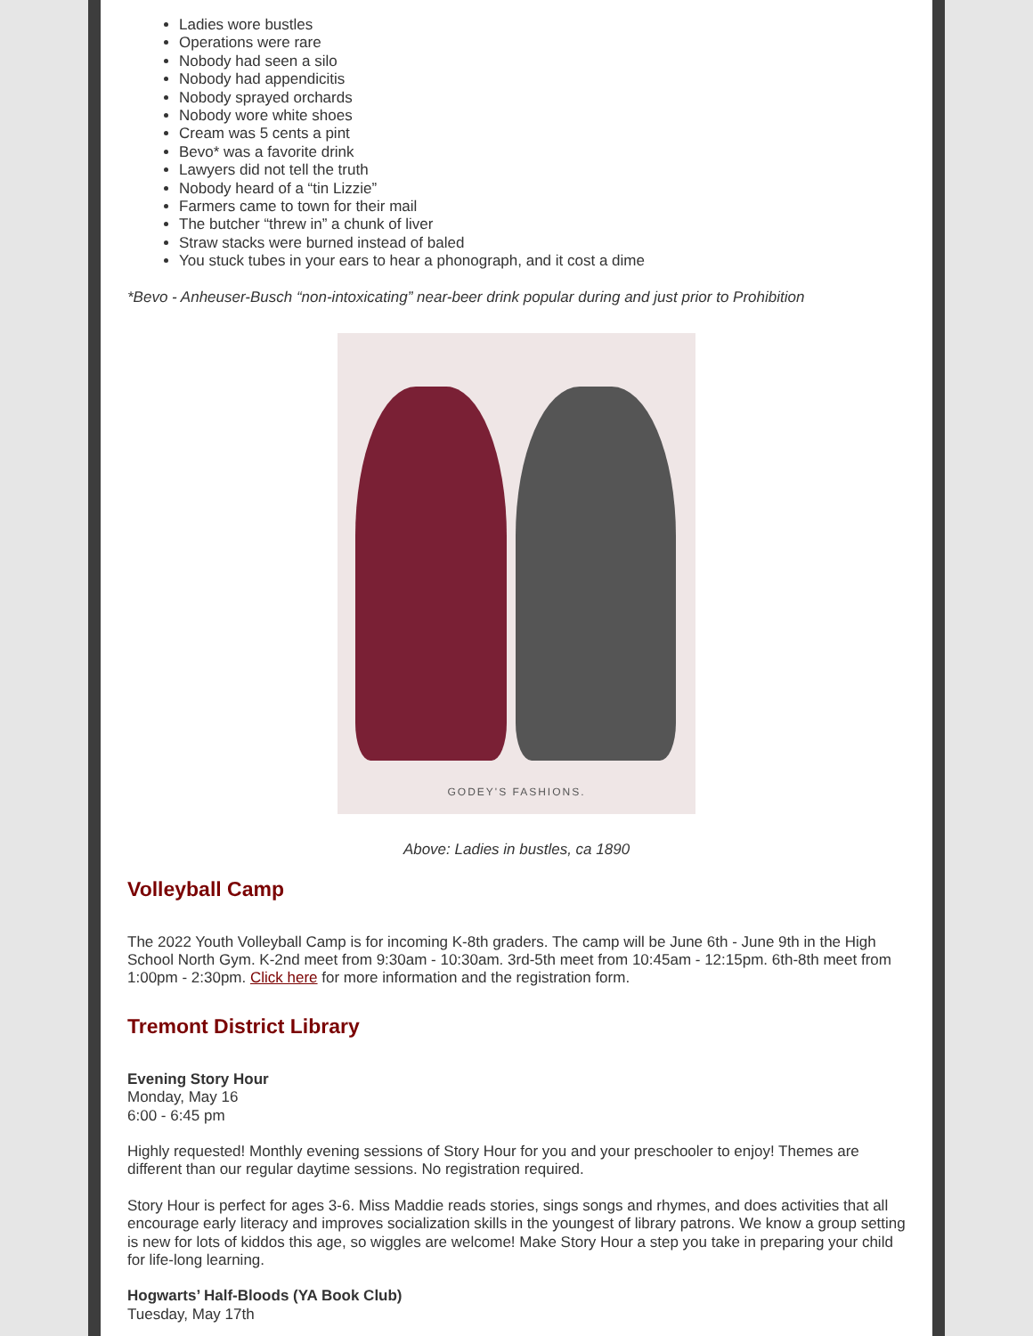Ladies wore bustles
Operations were rare
Nobody had seen a silo
Nobody had appendicitis
Nobody sprayed orchards
Nobody wore white shoes
Cream was 5 cents a pint
Bevo* was a favorite drink
Lawyers did not tell the truth
Nobody heard of a “tin Lizzie”
Farmers came to town for their mail
The butcher “threw in” a chunk of liver
Straw stacks were burned instead of baled
You stuck tubes in your ears to hear a phonograph, and it cost a dime
*Bevo - Anheuser-Busch “non-intoxicating” near-beer drink popular during and just prior to Prohibition
GODEY'S FASHIONS.
Above: Ladies in bustles, ca 1890
Volleyball Camp
The 2022 Youth Volleyball Camp is for incoming K-8th graders. The camp will be June 6th - June 9th in the High School North Gym. K-2nd meet from 9:30am - 10:30am. 3rd-5th meet from 10:45am - 12:15pm. 6th-8th meet from 1:00pm - 2:30pm. Click here for more information and the registration form.
Tremont District Library
Evening Story Hour
Monday, May 16
6:00 - 6:45 pm
Highly requested! Monthly evening sessions of Story Hour for you and your preschooler to enjoy! Themes are different than our regular daytime sessions. No registration required.
Story Hour is perfect for ages 3-6. Miss Maddie reads stories, sings songs and rhymes, and does activities that all encourage early literacy and improves socialization skills in the youngest of library patrons. We know a group setting is new for lots of kiddos this age, so wiggles are welcome! Make Story Hour a step you take in preparing your child for life-long learning.
Hogwarts’ Half-Bloods (YA Book Club)
Tuesday, May 17th